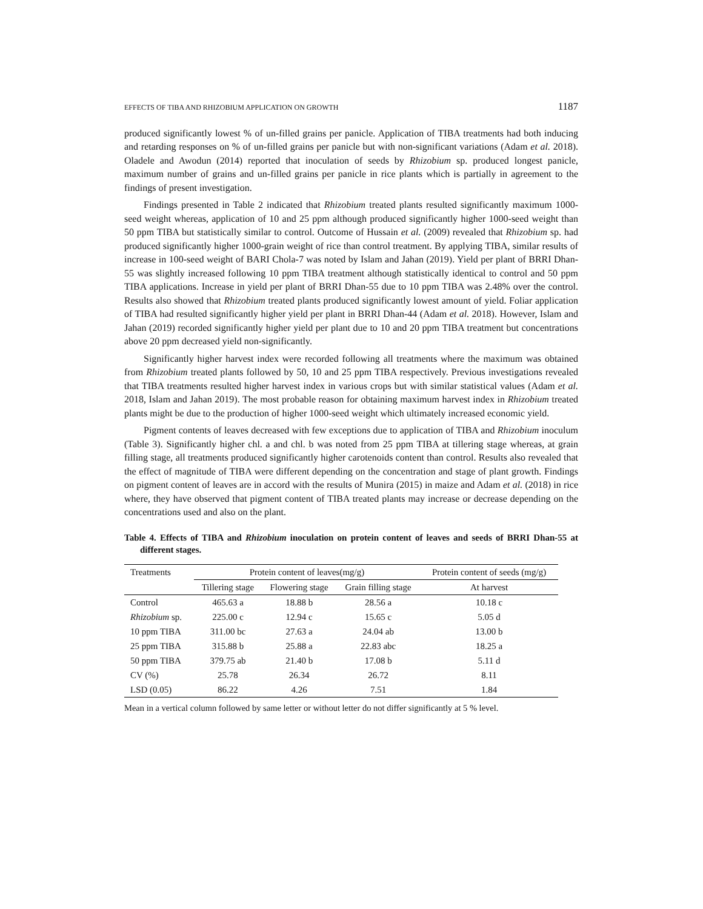EFFECTS OF TIBA AND RHIZOBIUM APPLICATION ON GROWTH 1187
produced significantly lowest % of un-filled grains per panicle. Application of TIBA treatments had both inducing and retarding responses on % of un-filled grains per panicle but with non-significant variations (Adam et al. 2018). Oladele and Awodun (2014) reported that inoculation of seeds by Rhizobium sp. produced longest panicle, maximum number of grains and un-filled grains per panicle in rice plants which is partially in agreement to the findings of present investigation.
Findings presented in Table 2 indicated that Rhizobium treated plants resulted significantly maximum 1000-seed weight whereas, application of 10 and 25 ppm although produced significantly higher 1000-seed weight than 50 ppm TIBA but statistically similar to control. Outcome of Hussain et al. (2009) revealed that Rhizobium sp. had produced significantly higher 1000-grain weight of rice than control treatment. By applying TIBA, similar results of increase in 100-seed weight of BARI Chola-7 was noted by Islam and Jahan (2019). Yield per plant of BRRI Dhan-55 was slightly increased following 10 ppm TIBA treatment although statistically identical to control and 50 ppm TIBA applications. Increase in yield per plant of BRRI Dhan-55 due to 10 ppm TIBA was 2.48% over the control. Results also showed that Rhizobium treated plants produced significantly lowest amount of yield. Foliar application of TIBA had resulted significantly higher yield per plant in BRRI Dhan-44 (Adam et al. 2018). However, Islam and Jahan (2019) recorded significantly higher yield per plant due to 10 and 20 ppm TIBA treatment but concentrations above 20 ppm decreased yield non-significantly.
Significantly higher harvest index were recorded following all treatments where the maximum was obtained from Rhizobium treated plants followed by 50, 10 and 25 ppm TIBA respectively. Previous investigations revealed that TIBA treatments resulted higher harvest index in various crops but with similar statistical values (Adam et al. 2018, Islam and Jahan 2019). The most probable reason for obtaining maximum harvest index in Rhizobium treated plants might be due to the production of higher 1000-seed weight which ultimately increased economic yield.
Pigment contents of leaves decreased with few exceptions due to application of TIBA and Rhizobium inoculum (Table 3). Significantly higher chl. a and chl. b was noted from 25 ppm TIBA at tillering stage whereas, at grain filling stage, all treatments produced significantly higher carotenoids content than control. Results also revealed that the effect of magnitude of TIBA were different depending on the concentration and stage of plant growth. Findings on pigment content of leaves are in accord with the results of Munira (2015) in maize and Adam et al. (2018) in rice where, they have observed that pigment content of TIBA treated plants may increase or decrease depending on the concentrations used and also on the plant.
Table 4. Effects of TIBA and Rhizobium inoculation on protein content of leaves and seeds of BRRI Dhan-55 at different stages.
| Treatments | Protein content of leaves(mg/g) | | | Protein content of seeds (mg/g) |
| --- | --- | --- | --- | --- |
| | Tillering stage | Flowering stage | Grain filling stage | At harvest |
| Control | 465.63 a | 18.88 b | 28.56 a | 10.18 c |
| Rhizobium sp. | 225.00 c | 12.94 c | 15.65 c | 5.05 d |
| 10 ppm TIBA | 311.00 bc | 27.63 a | 24.04 ab | 13.00 b |
| 25 ppm TIBA | 315.88 b | 25.88 a | 22.83 abc | 18.25 a |
| 50 ppm TIBA | 379.75 ab | 21.40 b | 17.08 b | 5.11 d |
| CV (%) | 25.78 | 26.34 | 26.72 | 8.11 |
| LSD (0.05) | 86.22 | 4.26 | 7.51 | 1.84 |
Mean in a vertical column followed by same letter or without letter do not differ significantly at 5 % level.